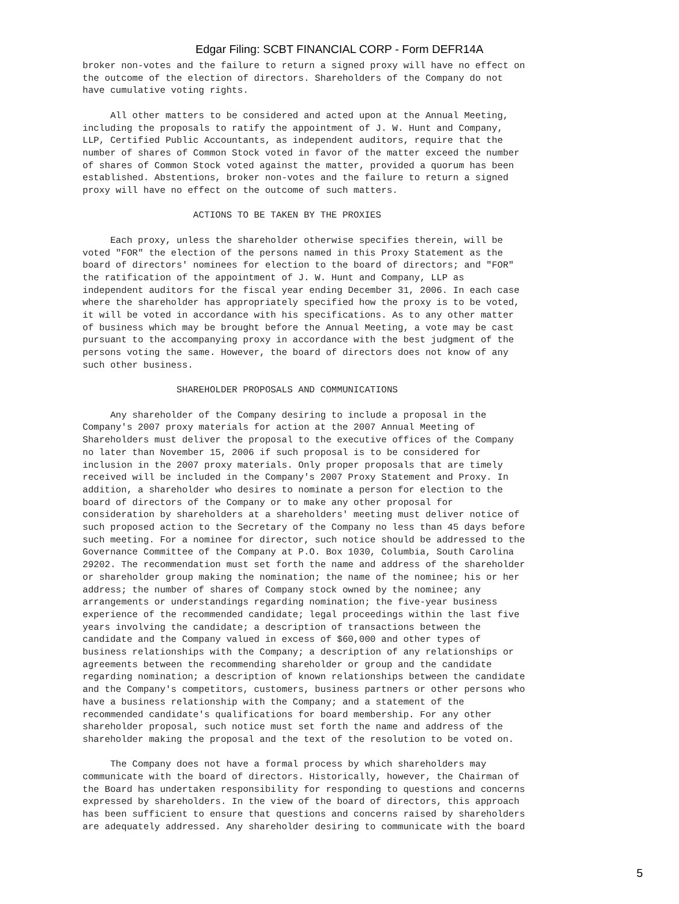Edgar Filing: SCBT FINANCIAL CORP - Form DEFR14A
broker non-votes and the failure to return a signed proxy will have no effect on
the outcome of the election of directors. Shareholders of the Company do not
have cumulative voting rights.

     All other matters to be considered and acted upon at the Annual Meeting,
including the proposals to ratify the appointment of J. W. Hunt and Company,
LLP, Certified Public Accountants, as independent auditors, require that the
number of shares of Common Stock voted in favor of the matter exceed the number
of shares of Common Stock voted against the matter, provided a quorum has been
established. Abstentions, broker non-votes and the failure to return a signed
proxy will have no effect on the outcome of such matters.

                    ACTIONS TO BE TAKEN BY THE PROXIES

     Each proxy, unless the shareholder otherwise specifies therein, will be
voted "FOR" the election of the persons named in this Proxy Statement as the
board of directors' nominees for election to the board of directors; and "FOR"
the ratification of the appointment of J. W. Hunt and Company, LLP as
independent auditors for the fiscal year ending December 31, 2006. In each case
where the shareholder has appropriately specified how the proxy is to be voted,
it will be voted in accordance with his specifications. As to any other matter
of business which may be brought before the Annual Meeting, a vote may be cast
pursuant to the accompanying proxy in accordance with the best judgment of the
persons voting the same. However, the board of directors does not know of any
such other business.

                 SHAREHOLDER PROPOSALS AND COMMUNICATIONS

     Any shareholder of the Company desiring to include a proposal in the
Company's 2007 proxy materials for action at the 2007 Annual Meeting of
Shareholders must deliver the proposal to the executive offices of the Company
no later than November 15, 2006 if such proposal is to be considered for
inclusion in the 2007 proxy materials. Only proper proposals that are timely
received will be included in the Company's 2007 Proxy Statement and Proxy. In
addition, a shareholder who desires to nominate a person for election to the
board of directors of the Company or to make any other proposal for
consideration by shareholders at a shareholders' meeting must deliver notice of
such proposed action to the Secretary of the Company no less than 45 days before
such meeting. For a nominee for director, such notice should be addressed to the
Governance Committee of the Company at P.O. Box 1030, Columbia, South Carolina
29202. The recommendation must set forth the name and address of the shareholder
or shareholder group making the nomination; the name of the nominee; his or her
address; the number of shares of Company stock owned by the nominee; any
arrangements or understandings regarding nomination; the five-year business
experience of the recommended candidate; legal proceedings within the last five
years involving the candidate; a description of transactions between the
candidate and the Company valued in excess of $60,000 and other types of
business relationships with the Company; a description of any relationships or
agreements between the recommending shareholder or group and the candidate
regarding nomination; a description of known relationships between the candidate
and the Company's competitors, customers, business partners or other persons who
have a business relationship with the Company; and a statement of the
recommended candidate's qualifications for board membership. For any other
shareholder proposal, such notice must set forth the name and address of the
shareholder making the proposal and the text of the resolution to be voted on.

     The Company does not have a formal process by which shareholders may
communicate with the board of directors. Historically, however, the Chairman of
the Board has undertaken responsibility for responding to questions and concerns
expressed by shareholders. In the view of the board of directors, this approach
has been sufficient to ensure that questions and concerns raised by shareholders
are adequately addressed. Any shareholder desiring to communicate with the board
5